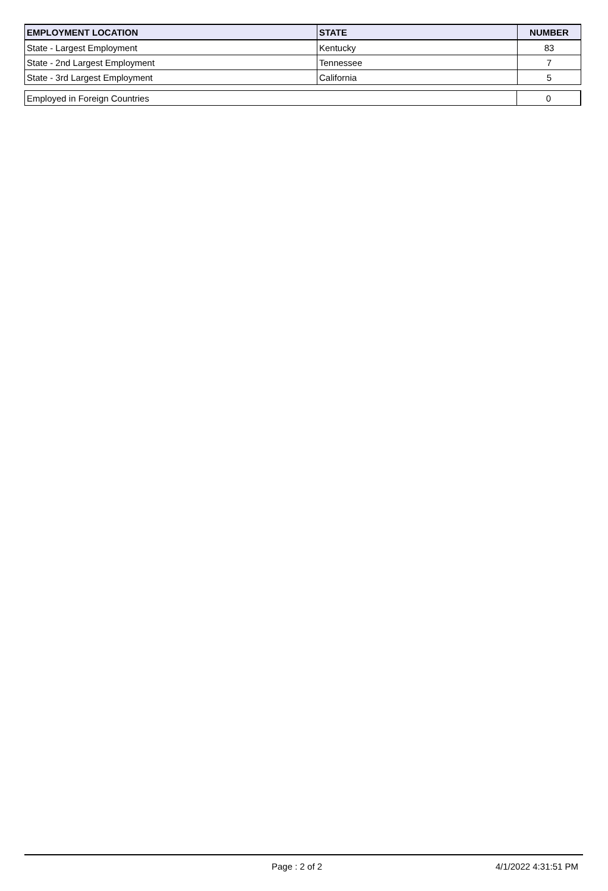| EMPLOYMENT LOCATION | STATE | NUMBER |
| --- | --- | --- |
| State - Largest Employment | Kentucky | 83 |
| State - 2nd Largest Employment | Tennessee | 7 |
| State - 3rd Largest Employment | California | 5 |
| Employed in Foreign Countries | 0 |
Page : 2 of 2 4/1/2022 4:31:51 PM